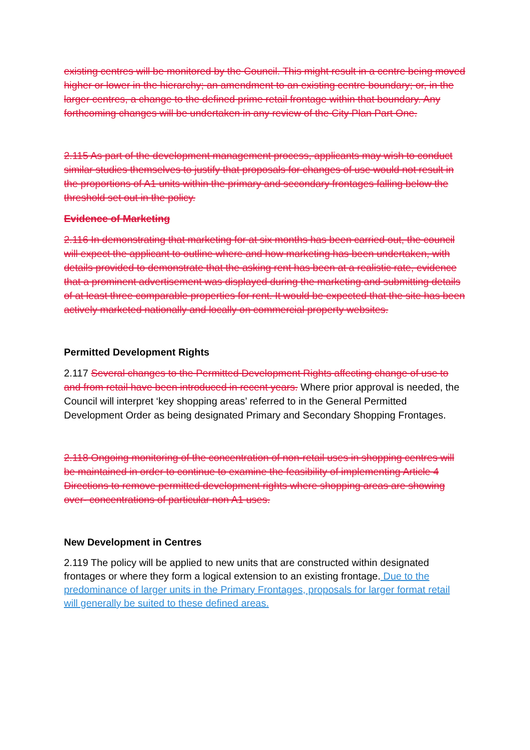existing centres will be monitored by the Council. This might result in a centre being moved higher or lower in the hierarchy; an amendment to an existing centre boundary; or, in the larger centres, a change to the defined prime retail frontage within that boundary. Any forthcoming changes will be undertaken in any review of the City Plan Part One.
2.115 As part of the development management process, applicants may wish to conduct similar studies themselves to justify that proposals for changes of use would not result in the proportions of A1 units within the primary and secondary frontages falling below the threshold set out in the policy.
Evidence of Marketing
2.116 In demonstrating that marketing for at six months has been carried out, the council will expect the applicant to outline where and how marketing has been undertaken, with details provided to demonstrate that the asking rent has been at a realistic rate, evidence that a prominent advertisement was displayed during the marketing and submitting details of at least three comparable properties for rent. It would be expected that the site has been actively marketed nationally and locally on commercial property websites.
Permitted Development Rights
2.117 Several changes to the Permitted Development Rights affecting change of use to and from retail have been introduced in recent years. Where prior approval is needed, the Council will interpret ‘key shopping areas’ referred to in the General Permitted Development Order as being designated Primary and Secondary Shopping Frontages.
2.118 Ongoing monitoring of the concentration of non-retail uses in shopping centres will be maintained in order to continue to examine the feasibility of implementing Article 4 Directions to remove permitted development rights where shopping areas are showing over- concentrations of particular non A1 uses.
New Development in Centres
2.119 The policy will be applied to new units that are constructed within designated frontages or where they form a logical extension to an existing frontage. Due to the predominance of larger units in the Primary Frontages, proposals for larger format retail will generally be suited to these defined areas.